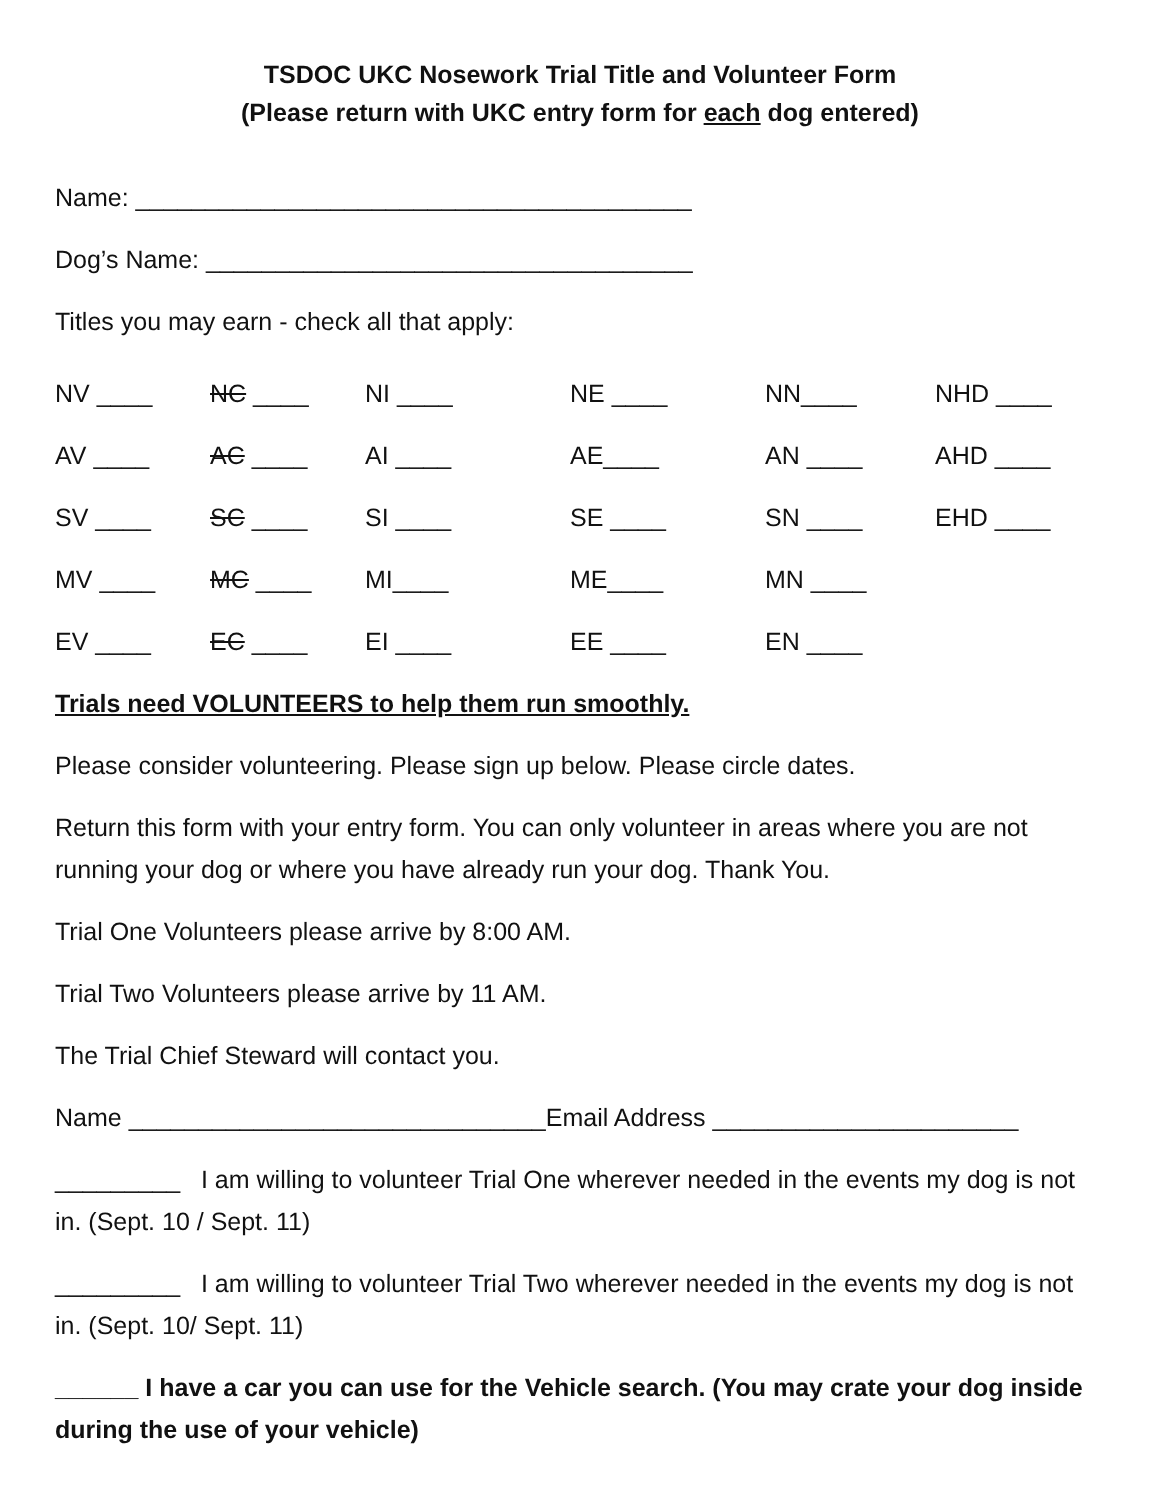TSDOC UKC Nosework Trial Title and Volunteer Form
(Please return with UKC entry form for each dog entered)
Name: ________________________________________
Dog’s Name: ___________________________________
Titles you may earn - check all that apply:
| NV ____ | NC ____ | NI ____ | NE ____ | NN____ | NHD ____ |
| AV ____ | AC ____ | AI ____ | AE____ | AN ____ | AHD ____ |
| SV ____ | SC ____ | SI ____ | SE ____ | SN ____ | EHD ____ |
| MV ____ | MC ____ | MI____ | ME____ | MN ____ | |
| EV ____ | EC ____ | EI ____ | EE ____ | EN ____ | |
Trials need VOLUNTEERS to help them run smoothly.
Please consider volunteering. Please sign up below. Please circle dates.
Return this form with your entry form. You can only volunteer in areas where you are not running your dog or where you have already run your dog. Thank You.
Trial One Volunteers please arrive by 8:00 AM.
Trial Two Volunteers please arrive by 11 AM.
The Trial Chief Steward will contact you.
Name ______________________________Email Address ______________________
_________ I am willing to volunteer Trial One wherever needed in the events my dog is not in. (Sept. 10 / Sept. 11)
_________ I am willing to volunteer Trial Two wherever needed in the events my dog is not in. (Sept. 10/ Sept. 11)
______ I have a car you can use for the Vehicle search. (You may crate your dog inside during the use of your vehicle)